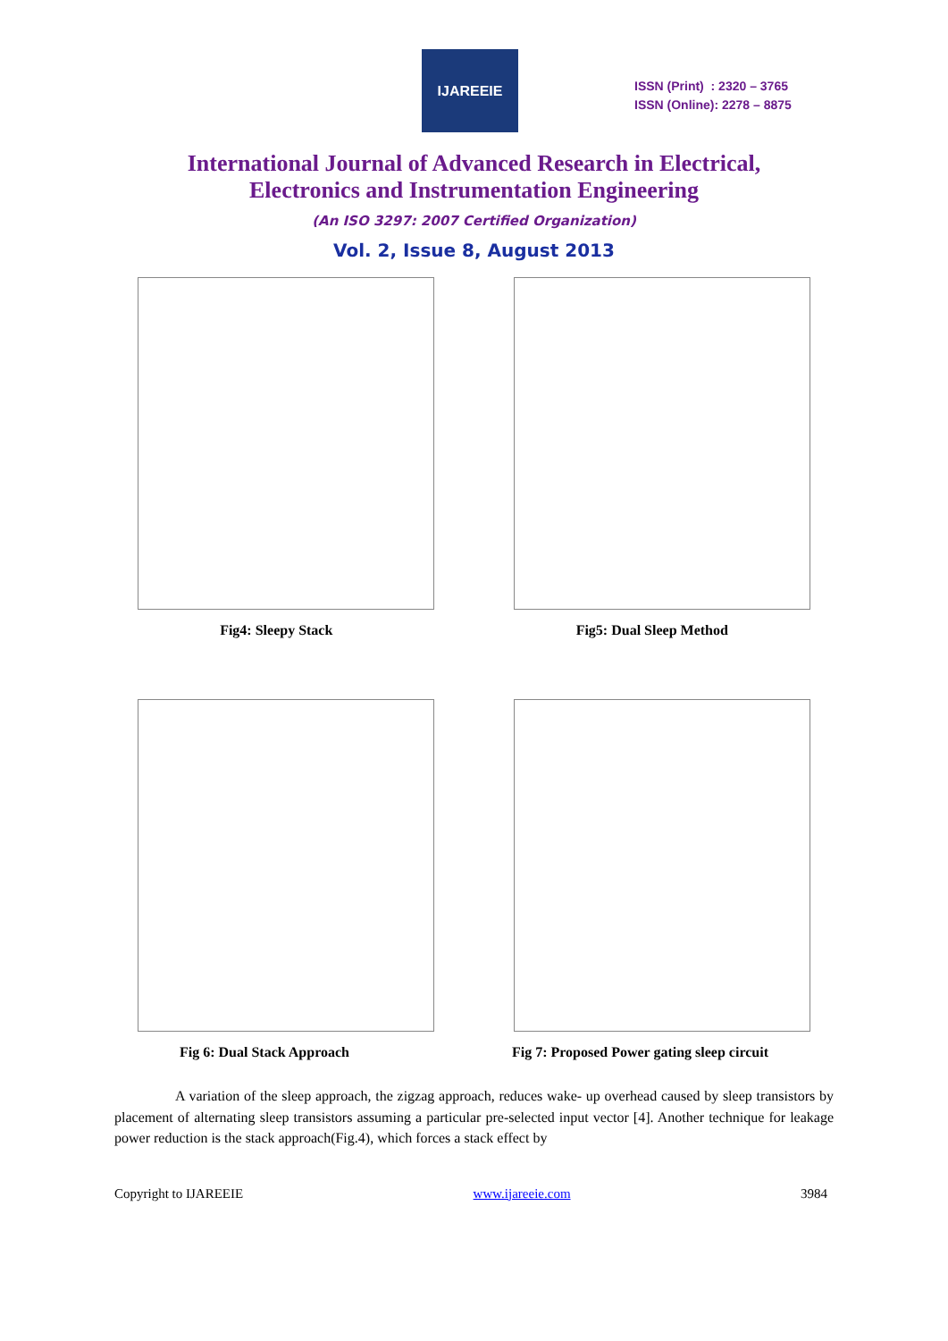IJAREEIE
ISSN (Print) : 2320 – 3765
ISSN (Online): 2278 – 8875
International Journal of Advanced Research in Electrical,
Electronics and Instrumentation Engineering
(An ISO 3297: 2007 Certified Organization)
Vol. 2, Issue 8, August 2013
Fig4: Sleepy Stack Fig5: Dual Sleep Method
Fig 6: Dual Stack Approach Fig 7: Proposed Power gating sleep circuit
A variation of the sleep approach, the zigzag approach, reduces wake- up overhead caused by sleep transistors by placement of alternating sleep transistors assuming a particular pre-selected input vector [4]. Another technique for leakage power reduction is the stack approach(Fig.4), which forces a stack effect by
Copyright to IJAREEIE www.ijareeie.com 3984